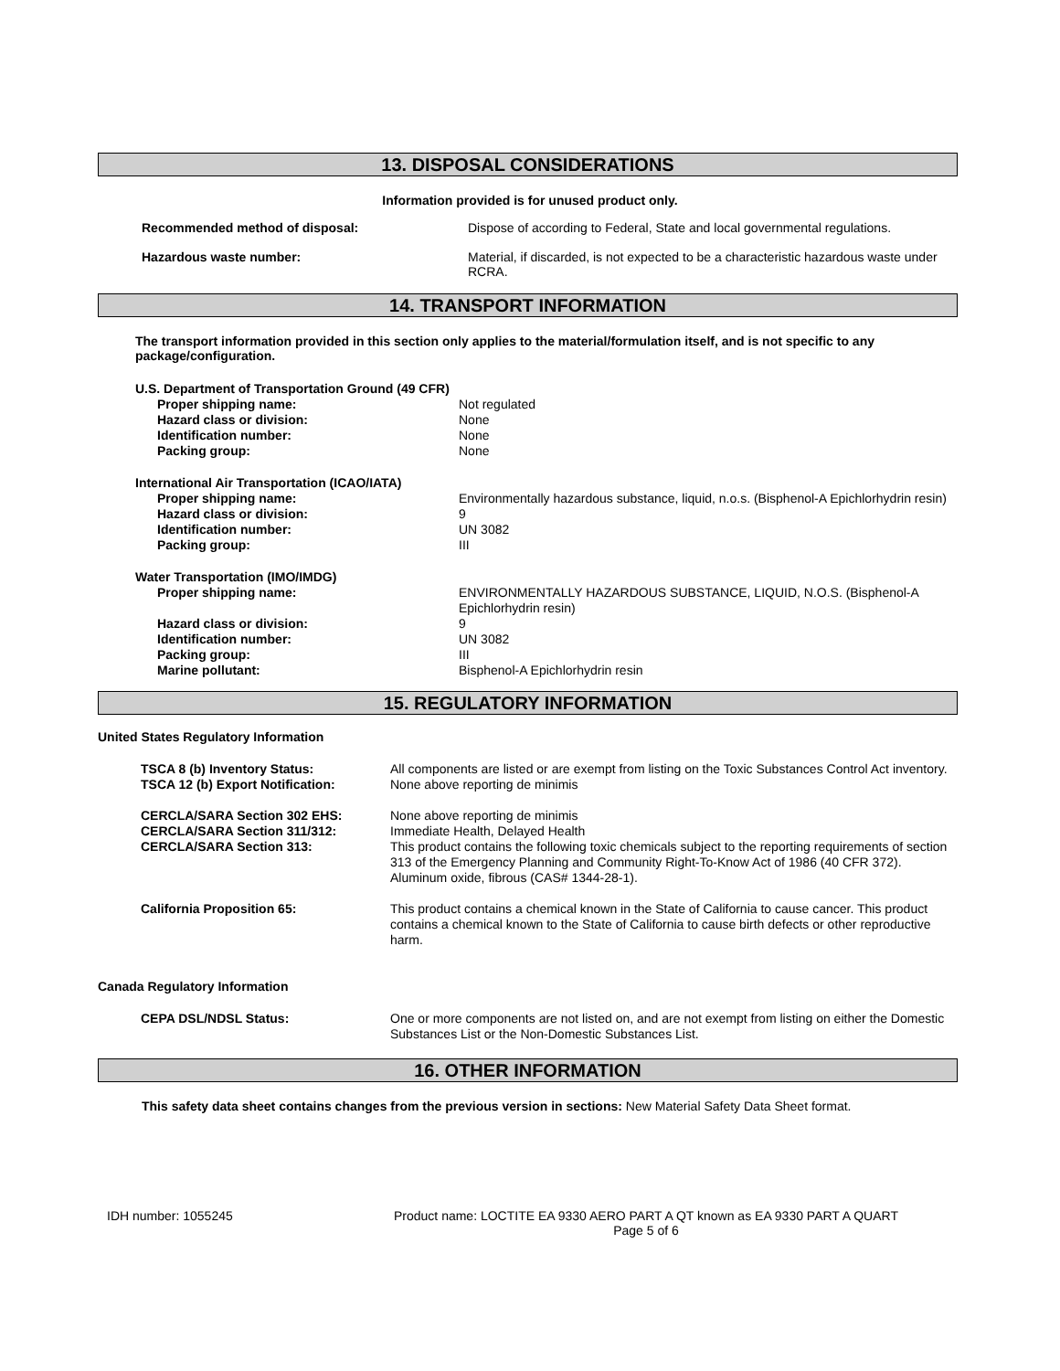13. DISPOSAL CONSIDERATIONS
Information provided is for unused product only.
Recommended method of disposal: Dispose of according to Federal, State and local governmental regulations.
Hazardous waste number: Material, if discarded, is not expected to be a characteristic hazardous waste under RCRA.
14. TRANSPORT INFORMATION
The transport information provided in this section only applies to the material/formulation itself, and is not specific to any package/configuration.
U.S. Department of Transportation Ground (49 CFR)
Proper shipping name: Not regulated
Hazard class or division: None
Identification number: None
Packing group: None
International Air Transportation (ICAO/IATA)
Proper shipping name: Environmentally hazardous substance, liquid, n.o.s. (Bisphenol-A Epichlorhydrin resin)
Hazard class or division: 9
Identification number: UN 3082
Packing group: III
Water Transportation (IMO/IMDG)
Proper shipping name: ENVIRONMENTALLY HAZARDOUS SUBSTANCE, LIQUID, N.O.S. (Bisphenol-A Epichlorhydrin resin)
Hazard class or division: 9
Identification number: UN 3082
Packing group: III
Marine pollutant: Bisphenol-A Epichlorhydrin resin
15. REGULATORY INFORMATION
United States Regulatory Information
TSCA 8 (b) Inventory Status: All components are listed or are exempt from listing on the Toxic Substances Control Act inventory.
TSCA 12 (b) Export Notification: None above reporting de minimis
CERCLA/SARA Section 302 EHS:
CERCLA/SARA Section 311/312:
CERCLA/SARA Section 313:
None above reporting de minimis
Immediate Health, Delayed Health
This product contains the following toxic chemicals subject to the reporting requirements of section 313 of the Emergency Planning and Community Right-To-Know Act of 1986 (40 CFR 372). Aluminum oxide, fibrous (CAS# 1344-28-1).
California Proposition 65: This product contains a chemical known in the State of California to cause cancer. This product contains a chemical known to the State of California to cause birth defects or other reproductive harm.
Canada Regulatory Information
CEPA DSL/NDSL Status: One or more components are not listed on, and are not exempt from listing on either the Domestic Substances List or the Non-Domestic Substances List.
16. OTHER INFORMATION
This safety data sheet contains changes from the previous version in sections: New Material Safety Data Sheet format.
IDH number: 1055245 Product name: LOCTITE EA 9330 AERO PART A QT known as EA 9330 PART A QUART
Page 5 of 6